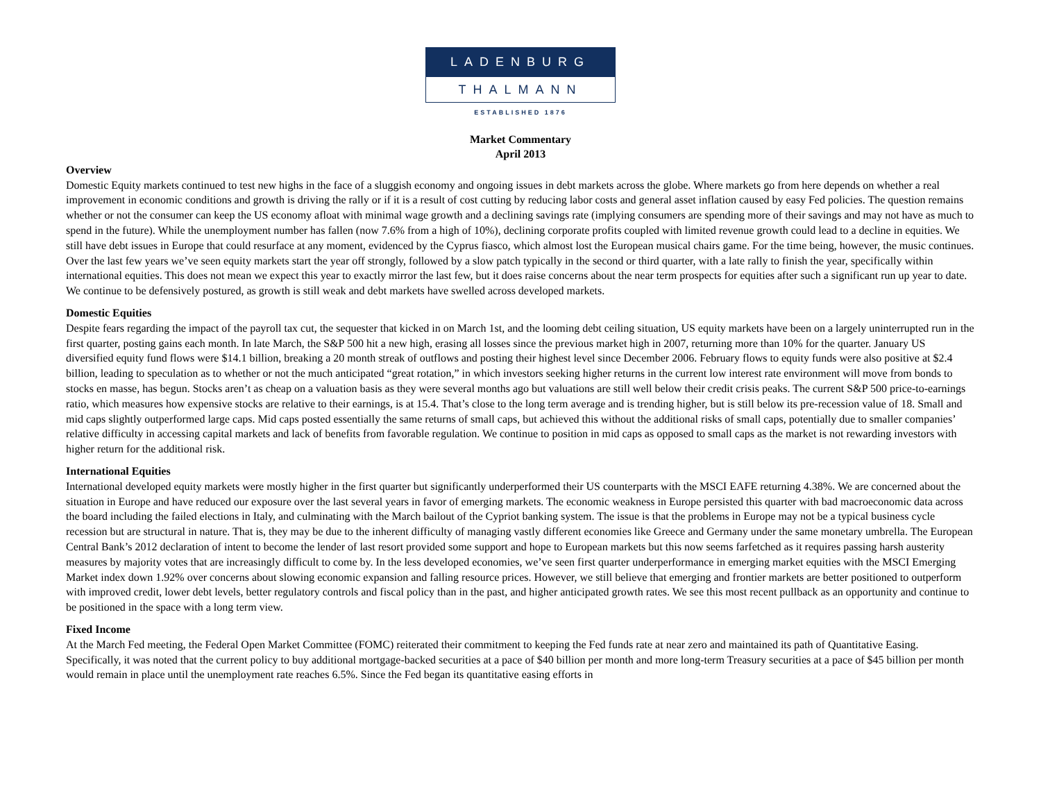LADENBURG
THALMANN
ESTABLISHED 1876
Market Commentary
April 2013
Overview
Domestic Equity markets continued to test new highs in the face of a sluggish economy and ongoing issues in debt markets across the globe. Where markets go from here depends on whether a real improvement in economic conditions and growth is driving the rally or if it is a result of cost cutting by reducing labor costs and general asset inflation caused by easy Fed policies. The question remains whether or not the consumer can keep the US economy afloat with minimal wage growth and a declining savings rate (implying consumers are spending more of their savings and may not have as much to spend in the future). While the unemployment number has fallen (now 7.6% from a high of 10%), declining corporate profits coupled with limited revenue growth could lead to a decline in equities. We still have debt issues in Europe that could resurface at any moment, evidenced by the Cyprus fiasco, which almost lost the European musical chairs game. For the time being, however, the music continues. Over the last few years we’ve seen equity markets start the year off strongly, followed by a slow patch typically in the second or third quarter, with a late rally to finish the year, specifically within international equities. This does not mean we expect this year to exactly mirror the last few, but it does raise concerns about the near term prospects for equities after such a significant run up year to date. We continue to be defensively postured, as growth is still weak and debt markets have swelled across developed markets.
Domestic Equities
Despite fears regarding the impact of the payroll tax cut, the sequester that kicked in on March 1st, and the looming debt ceiling situation, US equity markets have been on a largely uninterrupted run in the first quarter, posting gains each month. In late March, the S&P 500 hit a new high, erasing all losses since the previous market high in 2007, returning more than 10% for the quarter. January US diversified equity fund flows were $14.1 billion, breaking a 20 month streak of outflows and posting their highest level since December 2006. February flows to equity funds were also positive at $2.4 billion, leading to speculation as to whether or not the much anticipated “great rotation,” in which investors seeking higher returns in the current low interest rate environment will move from bonds to stocks en masse, has begun. Stocks aren’t as cheap on a valuation basis as they were several months ago but valuations are still well below their credit crisis peaks. The current S&P 500 price-to-earnings ratio, which measures how expensive stocks are relative to their earnings, is at 15.4. That’s close to the long term average and is trending higher, but is still below its pre-recession value of 18. Small and mid caps slightly outperformed large caps. Mid caps posted essentially the same returns of small caps, but achieved this without the additional risks of small caps, potentially due to smaller companies’ relative difficulty in accessing capital markets and lack of benefits from favorable regulation. We continue to position in mid caps as opposed to small caps as the market is not rewarding investors with higher return for the additional risk.
International Equities
International developed equity markets were mostly higher in the first quarter but significantly underperformed their US counterparts with the MSCI EAFE returning 4.38%. We are concerned about the situation in Europe and have reduced our exposure over the last several years in favor of emerging markets. The economic weakness in Europe persisted this quarter with bad macroeconomic data across the board including the failed elections in Italy, and culminating with the March bailout of the Cypriot banking system. The issue is that the problems in Europe may not be a typical business cycle recession but are structural in nature. That is, they may be due to the inherent difficulty of managing vastly different economies like Greece and Germany under the same monetary umbrella. The European Central Bank’s 2012 declaration of intent to become the lender of last resort provided some support and hope to European markets but this now seems farfetched as it requires passing harsh austerity measures by majority votes that are increasingly difficult to come by. In the less developed economies, we’ve seen first quarter underperformance in emerging market equities with the MSCI Emerging Market index down 1.92% over concerns about slowing economic expansion and falling resource prices. However, we still believe that emerging and frontier markets are better positioned to outperform with improved credit, lower debt levels, better regulatory controls and fiscal policy than in the past, and higher anticipated growth rates. We see this most recent pullback as an opportunity and continue to be positioned in the space with a long term view.
Fixed Income
At the March Fed meeting, the Federal Open Market Committee (FOMC) reiterated their commitment to keeping the Fed funds rate at near zero and maintained its path of Quantitative Easing. Specifically, it was noted that the current policy to buy additional mortgage-backed securities at a pace of $40 billion per month and more long-term Treasury securities at a pace of $45 billion per month would remain in place until the unemployment rate reaches 6.5%. Since the Fed began its quantitative easing efforts in